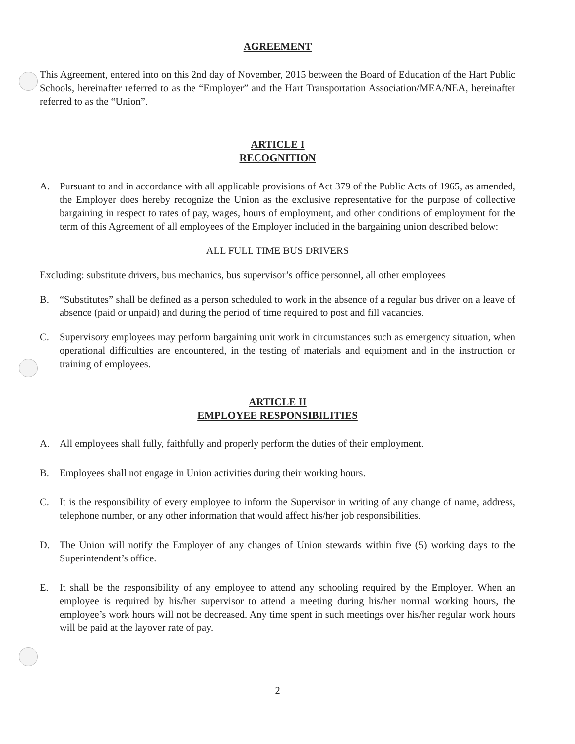AGREEMENT
This Agreement, entered into on this 2nd day of November, 2015 between the Board of Education of the Hart Public Schools, hereinafter referred to as the “Employer” and the Hart Transportation Association/MEA/NEA, hereinafter referred to as the “Union”.
ARTICLE I
RECOGNITION
A. Pursuant to and in accordance with all applicable provisions of Act 379 of the Public Acts of 1965, as amended, the Employer does hereby recognize the Union as the exclusive representative for the purpose of collective bargaining in respect to rates of pay, wages, hours of employment, and other conditions of employment for the term of this Agreement of all employees of the Employer included in the bargaining union described below:
ALL FULL TIME BUS DRIVERS
Excluding: substitute drivers, bus mechanics, bus supervisor’s office personnel, all other employees
B. “Substitutes” shall be defined as a person scheduled to work in the absence of a regular bus driver on a leave of absence (paid or unpaid) and during the period of time required to post and fill vacancies.
C. Supervisory employees may perform bargaining unit work in circumstances such as emergency situation, when operational difficulties are encountered, in the testing of materials and equipment and in the instruction or training of employees.
ARTICLE II
EMPLOYEE RESPONSIBILITIES
A. All employees shall fully, faithfully and properly perform the duties of their employment.
B. Employees shall not engage in Union activities during their working hours.
C. It is the responsibility of every employee to inform the Supervisor in writing of any change of name, address, telephone number, or any other information that would affect his/her job responsibilities.
D. The Union will notify the Employer of any changes of Union stewards within five (5) working days to the Superintendent’s office.
E. It shall be the responsibility of any employee to attend any schooling required by the Employer. When an employee is required by his/her supervisor to attend a meeting during his/her normal working hours, the employee’s work hours will not be decreased. Any time spent in such meetings over his/her regular work hours will be paid at the layover rate of pay.
2